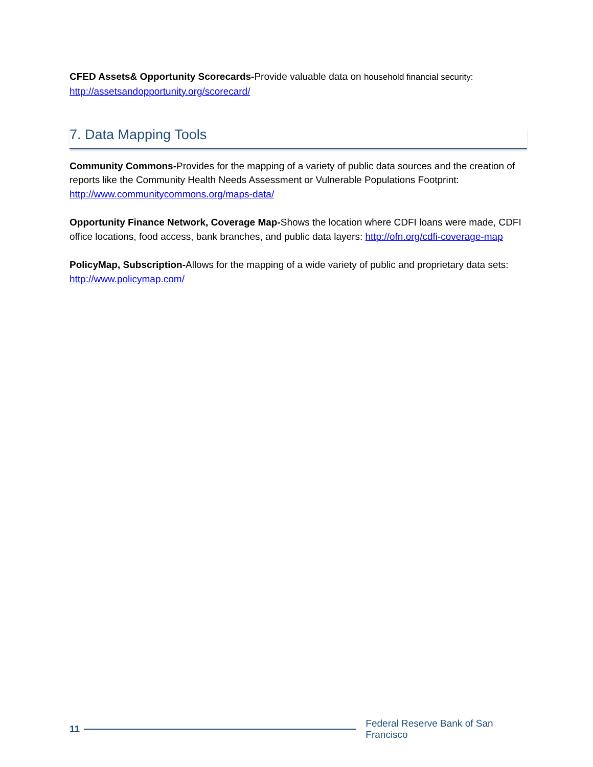CFED Assets& Opportunity Scorecards-Provide valuable data on household financial security:
http://assetsandopportunity.org/scorecard/
7. Data Mapping Tools
Community Commons-Provides for the mapping of a variety of public data sources and the creation of reports like the Community Health Needs Assessment or Vulnerable Populations Footprint: http://www.communitycommons.org/maps-data/
Opportunity Finance Network, Coverage Map-Shows the location where CDFI loans were made, CDFI office locations, food access, bank branches, and public data layers: http://ofn.org/cdfi-coverage-map
PolicyMap, Subscription-Allows for the mapping of a wide variety of public and proprietary data sets: http://www.policymap.com/
11
Federal Reserve Bank of San Francisco